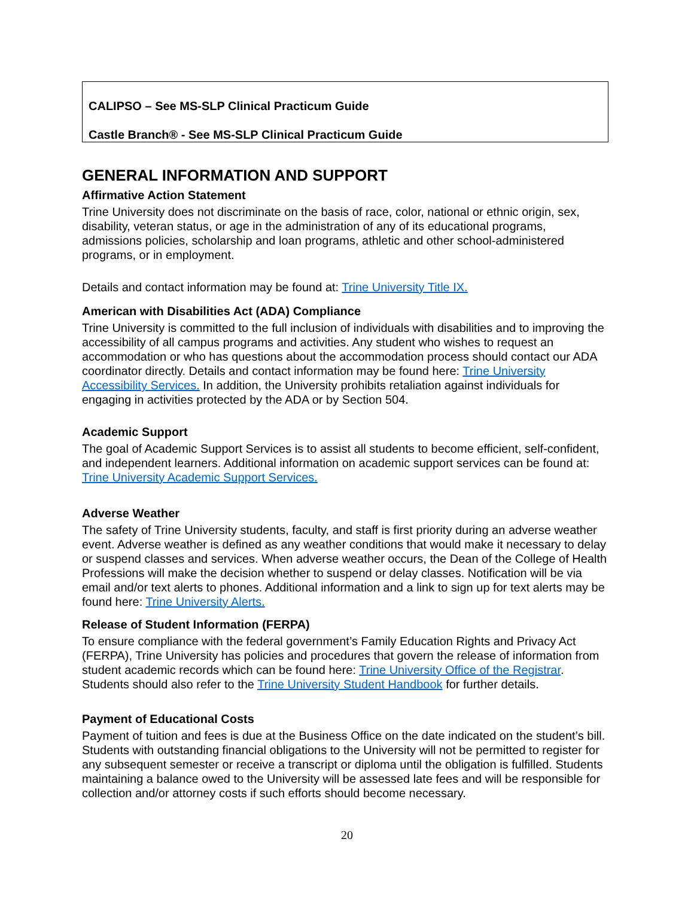CALIPSO – See MS-SLP Clinical Practicum Guide
Castle Branch® - See MS-SLP Clinical Practicum Guide
GENERAL INFORMATION AND SUPPORT
Affirmative Action Statement
Trine University does not discriminate on the basis of race, color, national or ethnic origin, sex, disability, veteran status, or age in the administration of any of its educational programs, admissions policies, scholarship and loan programs, athletic and other school-administered programs, or in employment.
Details and contact information may be found at: Trine University Title IX.
American with Disabilities Act (ADA) Compliance
Trine University is committed to the full inclusion of individuals with disabilities and to improving the accessibility of all campus programs and activities. Any student who wishes to request an accommodation or who has questions about the accommodation process should contact our ADA coordinator directly. Details and contact information may be found here: Trine University Accessibility Services. In addition, the University prohibits retaliation against individuals for engaging in activities protected by the ADA or by Section 504.
Academic Support
The goal of Academic Support Services is to assist all students to become efficient, self-confident, and independent learners. Additional information on academic support services can be found at: Trine University Academic Support Services.
Adverse Weather
The safety of Trine University students, faculty, and staff is first priority during an adverse weather event. Adverse weather is defined as any weather conditions that would make it necessary to delay or suspend classes and services. When adverse weather occurs, the Dean of the College of Health Professions will make the decision whether to suspend or delay classes. Notification will be via email and/or text alerts to phones. Additional information and a link to sign up for text alerts may be found here: Trine University Alerts.
Release of Student Information (FERPA)
To ensure compliance with the federal government’s Family Education Rights and Privacy Act (FERPA), Trine University has policies and procedures that govern the release of information from student academic records which can be found here: Trine University Office of the Registrar. Students should also refer to the Trine University Student Handbook for further details.
Payment of Educational Costs
Payment of tuition and fees is due at the Business Office on the date indicated on the student’s bill. Students with outstanding financial obligations to the University will not be permitted to register for any subsequent semester or receive a transcript or diploma until the obligation is fulfilled. Students maintaining a balance owed to the University will be assessed late fees and will be responsible for collection and/or attorney costs if such efforts should become necessary.
20